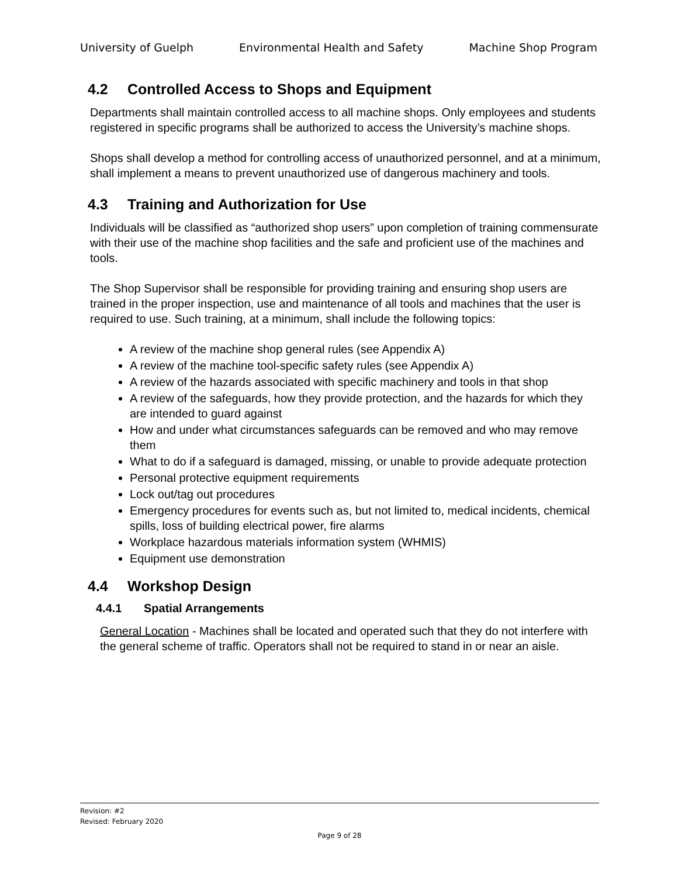University of Guelph Environmental Health and Safety Machine Shop Program
4.2 Controlled Access to Shops and Equipment
Departments shall maintain controlled access to all machine shops. Only employees and students registered in specific programs shall be authorized to access the University’s machine shops.
Shops shall develop a method for controlling access of unauthorized personnel, and at a minimum, shall implement a means to prevent unauthorized use of dangerous machinery and tools.
4.3 Training and Authorization for Use
Individuals will be classified as “authorized shop users” upon completion of training commensurate with their use of the machine shop facilities and the safe and proficient use of the machines and tools.
The Shop Supervisor shall be responsible for providing training and ensuring shop users are trained in the proper inspection, use and maintenance of all tools and machines that the user is required to use. Such training, at a minimum, shall include the following topics:
A review of the machine shop general rules (see Appendix A)
A review of the machine tool-specific safety rules (see Appendix A)
A review of the hazards associated with specific machinery and tools in that shop
A review of the safeguards, how they provide protection, and the hazards for which they are intended to guard against
How and under what circumstances safeguards can be removed and who may remove them
What to do if a safeguard is damaged, missing, or unable to provide adequate protection
Personal protective equipment requirements
Lock out/tag out procedures
Emergency procedures for events such as, but not limited to, medical incidents, chemical spills, loss of building electrical power, fire alarms
Workplace hazardous materials information system (WHMIS)
Equipment use demonstration
4.4 Workshop Design
4.4.1 Spatial Arrangements
General Location - Machines shall be located and operated such that they do not interfere with the general scheme of traffic. Operators shall not be required to stand in or near an aisle.
Revision: #2
Revised: February 2020
Page 9 of 28